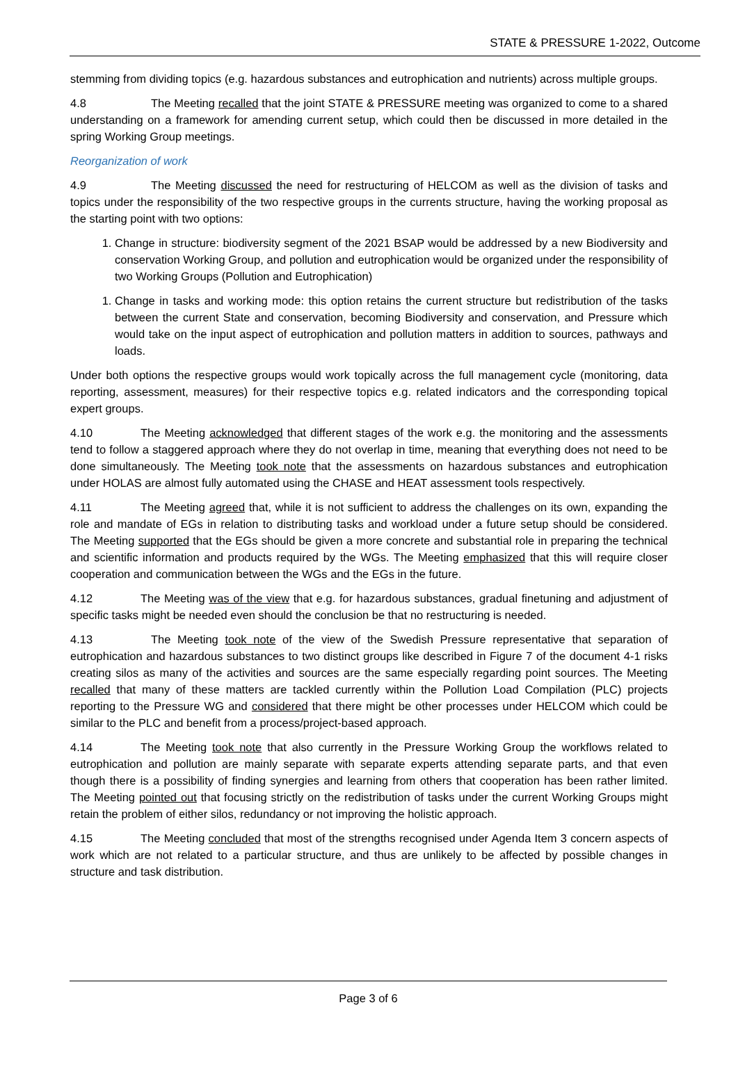STATE & PRESSURE 1-2022, Outcome
stemming from dividing topics (e.g. hazardous substances and eutrophication and nutrients) across multiple groups.
4.8 The Meeting recalled that the joint STATE & PRESSURE meeting was organized to come to a shared understanding on a framework for amending current setup, which could then be discussed in more detailed in the spring Working Group meetings.
Reorganization of work
4.9 The Meeting discussed the need for restructuring of HELCOM as well as the division of tasks and topics under the responsibility of the two respective groups in the currents structure, having the working proposal as the starting point with two options:
1. Change in structure: biodiversity segment of the 2021 BSAP would be addressed by a new Biodiversity and conservation Working Group, and pollution and eutrophication would be organized under the responsibility of two Working Groups (Pollution and Eutrophication)
1. Change in tasks and working mode: this option retains the current structure but redistribution of the tasks between the current State and conservation, becoming Biodiversity and conservation, and Pressure which would take on the input aspect of eutrophication and pollution matters in addition to sources, pathways and loads.
Under both options the respective groups would work topically across the full management cycle (monitoring, data reporting, assessment, measures) for their respective topics e.g. related indicators and the corresponding topical expert groups.
4.10 The Meeting acknowledged that different stages of the work e.g. the monitoring and the assessments tend to follow a staggered approach where they do not overlap in time, meaning that everything does not need to be done simultaneously. The Meeting took note that the assessments on hazardous substances and eutrophication under HOLAS are almost fully automated using the CHASE and HEAT assessment tools respectively.
4.11 The Meeting agreed that, while it is not sufficient to address the challenges on its own, expanding the role and mandate of EGs in relation to distributing tasks and workload under a future setup should be considered. The Meeting supported that the EGs should be given a more concrete and substantial role in preparing the technical and scientific information and products required by the WGs. The Meeting emphasized that this will require closer cooperation and communication between the WGs and the EGs in the future.
4.12 The Meeting was of the view that e.g. for hazardous substances, gradual finetuning and adjustment of specific tasks might be needed even should the conclusion be that no restructuring is needed.
4.13 The Meeting took note of the view of the Swedish Pressure representative that separation of eutrophication and hazardous substances to two distinct groups like described in Figure 7 of the document 4-1 risks creating silos as many of the activities and sources are the same especially regarding point sources. The Meeting recalled that many of these matters are tackled currently within the Pollution Load Compilation (PLC) projects reporting to the Pressure WG and considered that there might be other processes under HELCOM which could be similar to the PLC and benefit from a process/project-based approach.
4.14 The Meeting took note that also currently in the Pressure Working Group the workflows related to eutrophication and pollution are mainly separate with separate experts attending separate parts, and that even though there is a possibility of finding synergies and learning from others that cooperation has been rather limited. The Meeting pointed out that focusing strictly on the redistribution of tasks under the current Working Groups might retain the problem of either silos, redundancy or not improving the holistic approach.
4.15 The Meeting concluded that most of the strengths recognised under Agenda Item 3 concern aspects of work which are not related to a particular structure, and thus are unlikely to be affected by possible changes in structure and task distribution.
Page 3 of 6